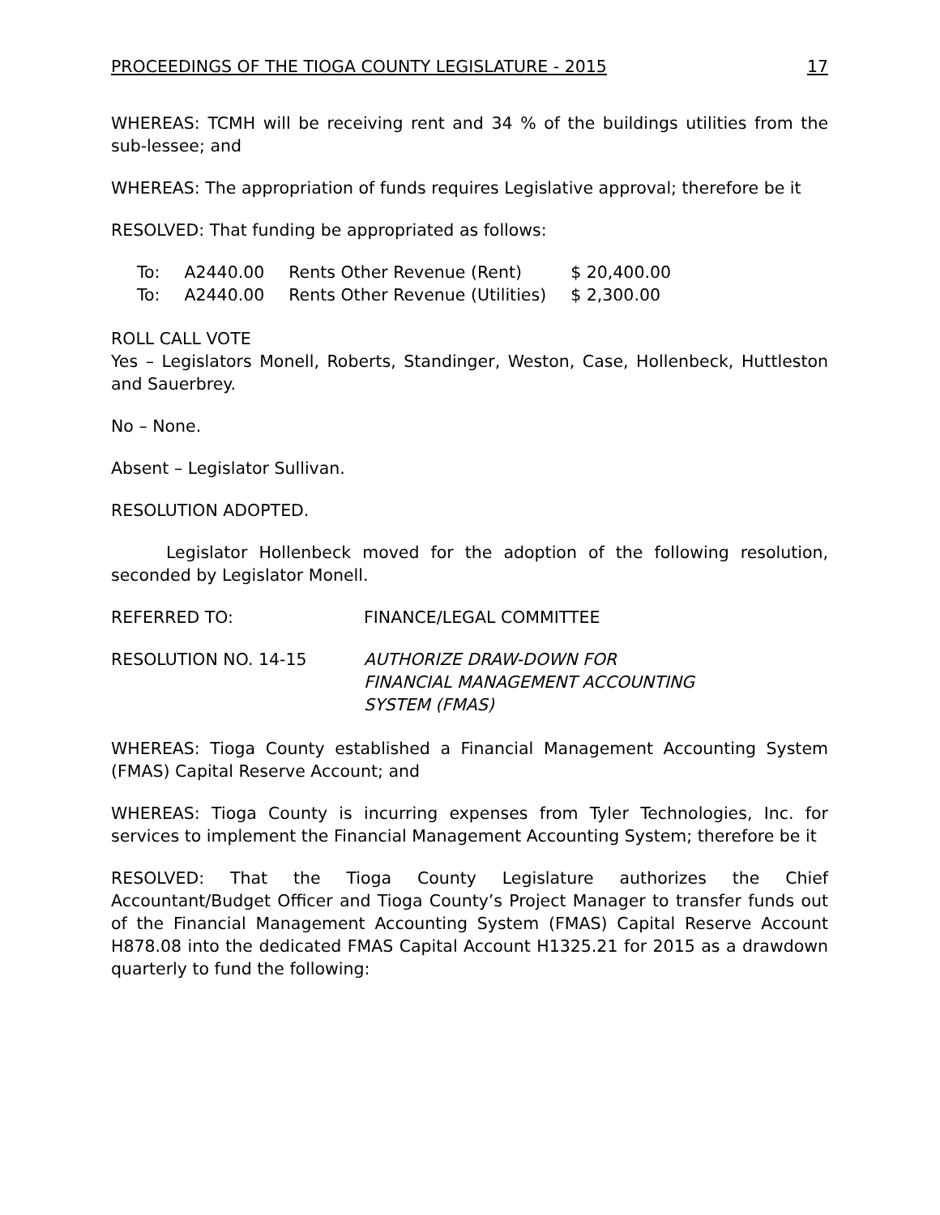PROCEEDINGS OF THE TIOGA COUNTY LEGISLATURE - 2015 17
WHEREAS: TCMH will be receiving rent and 34 % of the buildings utilities from the sub-lessee; and
WHEREAS: The appropriation of funds requires Legislative approval; therefore be it
RESOLVED: That funding be appropriated as follows:
| To: | A2440.00 | Rents Other Revenue (Rent) | $ 20,400.00 |
| To: | A2440.00 | Rents Other Revenue (Utilities) | $ 2,300.00 |
ROLL CALL VOTE
Yes – Legislators Monell, Roberts, Standinger, Weston, Case, Hollenbeck, Huttleston and Sauerbrey.
No – None.
Absent – Legislator Sullivan.
RESOLUTION ADOPTED.
Legislator Hollenbeck moved for the adoption of the following resolution, seconded by Legislator Monell.
| REFERRED TO: | FINANCE/LEGAL COMMITTEE |
| RESOLUTION NO. 14-15 | AUTHORIZE DRAW-DOWN FOR FINANCIAL MANAGEMENT ACCOUNTING SYSTEM (FMAS) |
WHEREAS: Tioga County established a Financial Management Accounting System (FMAS) Capital Reserve Account; and
WHEREAS: Tioga County is incurring expenses from Tyler Technologies, Inc. for services to implement the Financial Management Accounting System; therefore be it
RESOLVED: That the Tioga County Legislature authorizes the Chief Accountant/Budget Officer and Tioga County’s Project Manager to transfer funds out of the Financial Management Accounting System (FMAS) Capital Reserve Account H878.08 into the dedicated FMAS Capital Account H1325.21 for 2015 as a drawdown quarterly to fund the following: